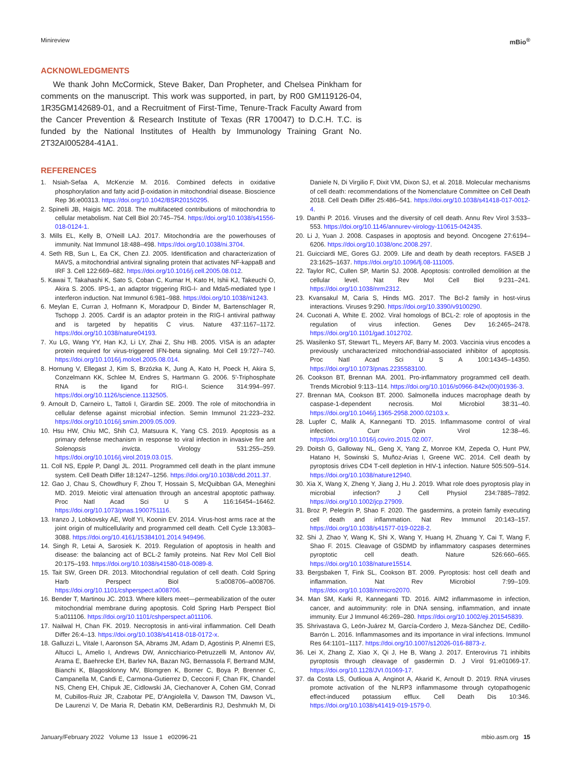Minireview mBio<sup>®</sup>
ACKNOWLEDGMENTS
We thank John McCormick, Steve Baker, Dan Propheter, and Chelsea Pinkham for comments on the manuscript. This work was supported, in part, by R00 GM119126-04, 1R35GM142689-01, and a Recruitment of First-Time, Tenure-Track Faculty Award from the Cancer Prevention & Research Institute of Texas (RR 170047) to D.C.H. T.C. is funded by the National Institutes of Health by Immunology Training Grant No. 2T32AI005284-41A1.
REFERENCES
1. Nsiah-Sefaa A, McKenzie M. 2016. Combined defects in oxidative phosphorylation and fatty acid β-oxidation in mitochondrial disease. Bioscience Rep 36:e00313. https://doi.org/10.1042/BSR20150295.
2. Spinelli JB, Haigis MC. 2018. The multifaceted contributions of mitochondria to cellular metabolism. Nat Cell Biol 20:745–754. https://doi.org/10.1038/s41556-018-0124-1.
3. Mills EL, Kelly B, O'Neill LAJ. 2017. Mitochondria are the powerhouses of immunity. Nat Immunol 18:488–498. https://doi.org/10.1038/ni.3704.
4. Seth RB, Sun L, Ea CK, Chen ZJ. 2005. Identification and characterization of MAVS, a mitochondrial antiviral signaling protein that activates NF-kappaB and IRF 3. Cell 122:669–682. https://doi.org/10.1016/j.cell.2005.08.012.
5. Kawai T, Takahashi K, Sato S, Coban C, Kumar H, Kato H, Ishii KJ, Takeuchi O, Akira S. 2005. IPS-1, an adaptor triggering RIG-I- and Mda5-mediated type I interferon induction. Nat Immunol 6:981–988. https://doi.org/10.1038/ni1243.
6. Meylan E, Curran J, Hofmann K, Moradpour D, Binder M, Bartenschlager R, Tschopp J. 2005. Cardif is an adaptor protein in the RIG-I antiviral pathway and is targeted by hepatitis C virus. Nature 437:1167–1172. https://doi.org/10.1038/nature04193.
7. Xu LG, Wang YY, Han KJ, Li LY, Zhai Z, Shu HB. 2005. VISA is an adapter protein required for virus-triggered IFN-beta signaling. Mol Cell 19:727–740. https://doi.org/10.1016/j.molcel.2005.08.014.
8. Hornung V, Ellegast J, Kim S, Brzózka K, Jung A, Kato H, Poeck H, Akira S, Conzelmann KK, Schlee M, Endres S, Hartmann G. 2006. 5'-Triphosphate RNA is the ligand for RIG-I. Science 314:994–997. https://doi.org/10.1126/science.1132505.
9. Arnoult D, Carneiro L, Tattoli I, Girardin SE. 2009. The role of mitochondria in cellular defense against microbial infection. Semin Immunol 21:223–232. https://doi.org/10.1016/j.smim.2009.05.009.
10. Hsu HW, Chiu MC, Shih CJ, Matsuura K, Yang CS. 2019. Apoptosis as a primary defense mechanism in response to viral infection in invasive fire ant Solenopsis invicta. Virology 531:255–259. https://doi.org/10.1016/j.virol.2019.03.015.
11. Coll NS, Epple P, Dangl JL. 2011. Programmed cell death in the plant immune system. Cell Death Differ 18:1247–1256. https://doi.org/10.1038/cdd.2011.37.
12. Gao J, Chau S, Chowdhury F, Zhou T, Hossain S, McQuibban GA, Meneghini MD. 2019. Meiotic viral attenuation through an ancestral apoptotic pathway. Proc Natl Acad Sci U S A 116:16454–16462. https://doi.org/10.1073/pnas.1900751116.
13. Iranzo J, Lobkovsky AE, Wolf YI, Koonin EV. 2014. Virus-host arms race at the joint origin of multicellularity and programmed cell death. Cell Cycle 13:3083–3088. https://doi.org/10.4161/15384101.2014.949496.
14. Singh R, Letai A, Sarosiek K. 2019. Regulation of apoptosis in health and disease: the balancing act of BCL-2 family proteins. Nat Rev Mol Cell Biol 20:175–193. https://doi.org/10.1038/s41580-018-0089-8.
15. Tait SW, Green DR. 2013. Mitochondrial regulation of cell death. Cold Spring Harb Perspect Biol 5:a008706–a008706. https://doi.org/10.1101/cshperspect.a008706.
16. Bender T, Martinou JC. 2013. Where killers meet—permeabilization of the outer mitochondrial membrane during apoptosis. Cold Spring Harb Perspect Biol 5:a011106. https://doi.org/10.1101/cshperspect.a011106.
17. Nailwal H, Chan FK. 2019. Necroptosis in anti-viral inflammation. Cell Death Differ 26:4–13. https://doi.org/10.1038/s41418-018-0172-x.
18. Galluzzi L, Vitale I, Aaronson SA, Abrams JM, Adam D, Agostinis P, Alnemri ES, Altucci L, Amelio I, Andrews DW, Annicchiarico-Petruzzelli M, Antonov AV, Arama E, Baehrecke EH, Barlev NA, Bazan NG, Bernassola F, Bertrand MJM, Bianchi K, Blagosklonny MV, Blomgren K, Borner C, Boya P, Brenner C, Campanella M, Candi E, Carmona-Gutierrez D, Cecconi F, Chan FK, Chandel NS, Cheng EH, Chipuk JE, Cidlowski JA, Ciechanover A, Cohen GM, Conrad M, Cubillos-Ruiz JR, Czabotar PE, D'Angiolella V, Dawson TM, Dawson VL, De Laurenzi V, De Maria R, Debatin KM, DeBerardinis RJ, Deshmukh M, Di Daniele N, Di Virgilio F, Dixit VM, Dixon SJ, et al. 2018. Molecular mechanisms of cell death: recommendations of the Nomenclature Committee on Cell Death 2018. Cell Death Differ 25:486–541. https://doi.org/10.1038/s41418-017-0012-4.
19. Danthi P. 2016. Viruses and the diversity of cell death. Annu Rev Virol 3:533–553. https://doi.org/10.1146/annurev-virology-110615-042435.
20. Li J, Yuan J. 2008. Caspases in apoptosis and beyond. Oncogene 27:6194–6206. https://doi.org/10.1038/onc.2008.297.
21. Guicciardi ME, Gores GJ. 2009. Life and death by death receptors. FASEB J 23:1625–1637. https://doi.org/10.1096/fj.08-111005.
22. Taylor RC, Cullen SP, Martin SJ. 2008. Apoptosis: controlled demolition at the cellular level. Nat Rev Mol Cell Biol 9:231–241. https://doi.org/10.1038/nrm2312.
23. Kvansakul M, Caria S, Hinds MG. 2017. The Bcl-2 family in host-virus interactions. Viruses 9:290. https://doi.org/10.3390/v9100290.
24. Cuconati A, White E. 2002. Viral homologs of BCL-2: role of apoptosis in the regulation of virus infection. Genes Dev 16:2465–2478. https://doi.org/10.1101/gad.1012702.
25. Wasilenko ST, Stewart TL, Meyers AF, Barry M. 2003. Vaccinia virus encodes a previously uncharacterized mitochondrial-associated inhibitor of apoptosis. Proc Natl Acad Sci U S A 100:14345–14350. https://doi.org/10.1073/pnas.2235583100.
26. Cookson BT, Brennan MA. 2001. Pro-inflammatory programmed cell death. Trends Microbiol 9:113–114. https://doi.org/10.1016/s0966-842x(00)01936-3.
27. Brennan MA, Cookson BT. 2000. Salmonella induces macrophage death by caspase-1-dependent necrosis. Mol Microbiol 38:31–40. https://doi.org/10.1046/j.1365-2958.2000.02103.x.
28. Lupfer C, Malik A, Kanneganti TD. 2015. Inflammasome control of viral infection. Curr Opin Virol 12:38–46. https://doi.org/10.1016/j.coviro.2015.02.007.
29. Doitsh G, Galloway NL, Geng X, Yang Z, Monroe KM, Zepeda O, Hunt PW, Hatano H, Sowinski S, Muñoz-Arias I, Greene WC. 2014. Cell death by pyroptosis drives CD4 T-cell depletion in HIV-1 infection. Nature 505:509–514. https://doi.org/10.1038/nature12940.
30. Xia X, Wang X, Zheng Y, Jiang J, Hu J. 2019. What role does pyroptosis play in microbial infection? J Cell Physiol 234:7885–7892. https://doi.org/10.1002/jcp.27909.
31. Broz P, Pelegrín P, Shao F. 2020. The gasdermins, a protein family executing cell death and inflammation. Nat Rev Immunol 20:143–157. https://doi.org/10.1038/s41577-019-0228-2.
32. Shi J, Zhao Y, Wang K, Shi X, Wang Y, Huang H, Zhuang Y, Cai T, Wang F, Shao F. 2015. Cleavage of GSDMD by inflammatory caspases determines pyroptotic cell death. Nature 526:660–665. https://doi.org/10.1038/nature15514.
33. Bergsbaken T, Fink SL, Cookson BT. 2009. Pyroptosis: host cell death and inflammation. Nat Rev Microbiol 7:99–109. https://doi.org/10.1038/nrmicro2070.
34. Man SM, Karki R, Kanneganti TD. 2016. AIM2 inflammasome in infection, cancer, and autoimmunity: role in DNA sensing, inflammation, and innate immunity. Eur J Immunol 46:269–280. https://doi.org/10.1002/eji.201545839.
35. Shrivastava G, León-Juárez M, García-Cordero J, Meza-Sánchez DE, Cedillo-Barrón L. 2016. Inflammasomes and its importance in viral infections. Immunol Res 64:1101–1117. https://doi.org/10.1007/s12026-016-8873-z.
36. Lei X, Zhang Z, Xiao X, Qi J, He B, Wang J. 2017. Enterovirus 71 inhibits pyroptosis through cleavage of gasdermin D. J Virol 91:e01069-17. https://doi.org/10.1128/JVI.01069-17.
37. da Costa LS, Outlioua A, Anginot A, Akarid K, Arnoult D. 2019. RNA viruses promote activation of the NLRP3 inflammasome through cytopathogenic effect-induced potassium efflux. Cell Death Dis 10:346. https://doi.org/10.1038/s41419-019-1579-0.
January/February 2022 Volume 13 Issue 1 e02096-21 mbio.asm.org 15